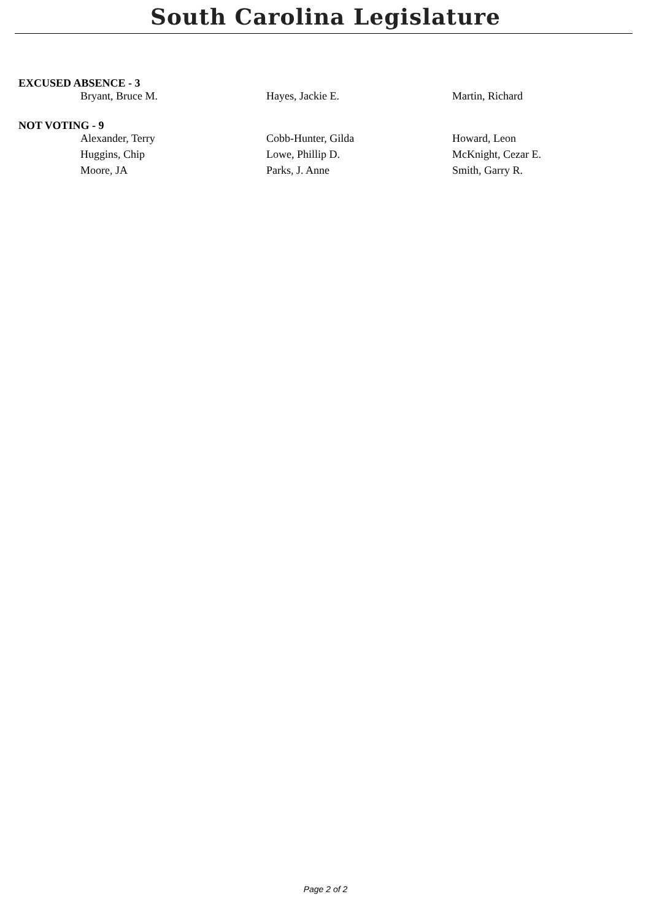South Carolina Legislature
EXCUSED ABSENCE - 3
| Bryant, Bruce M. | Hayes, Jackie E. | Martin, Richard |
NOT VOTING - 9
| Alexander, Terry | Cobb-Hunter, Gilda | Howard, Leon |
| Huggins, Chip | Lowe, Phillip D. | McKnight, Cezar E. |
| Moore, JA | Parks, J. Anne | Smith, Garry R. |
Page 2 of 2